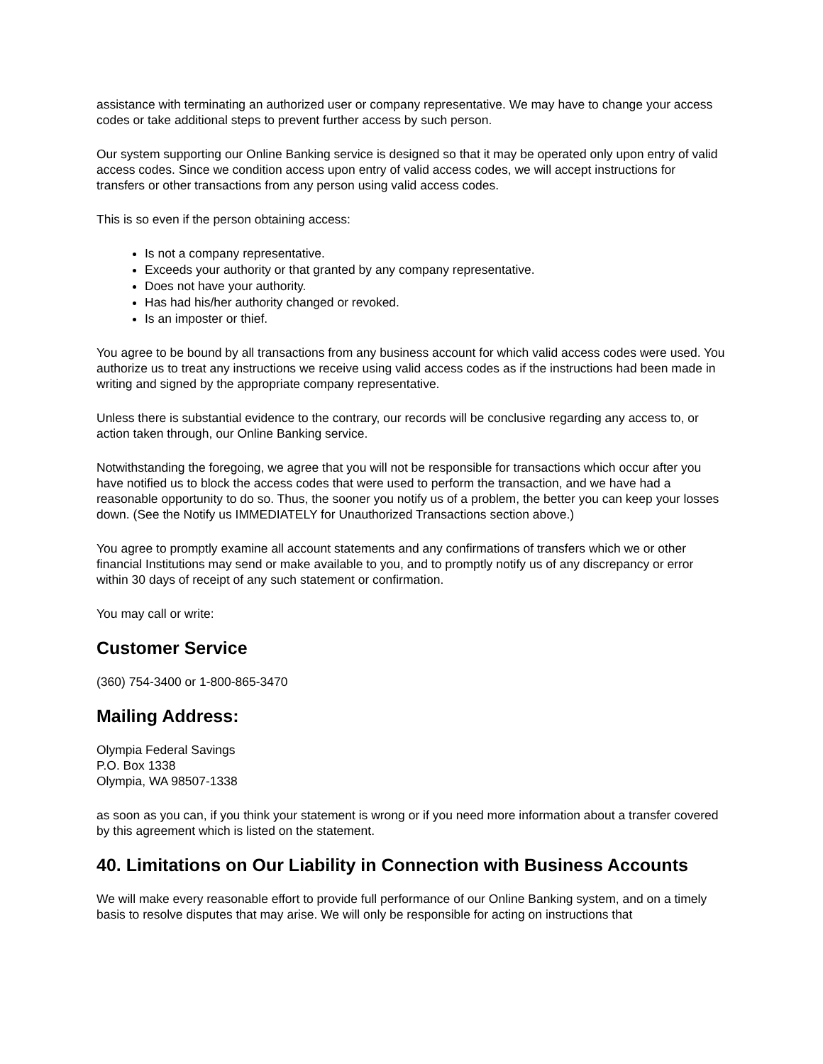assistance with terminating an authorized user or company representative. We may have to change your access codes or take additional steps to prevent further access by such person.
Our system supporting our Online Banking service is designed so that it may be operated only upon entry of valid access codes. Since we condition access upon entry of valid access codes, we will accept instructions for transfers or other transactions from any person using valid access codes.
This is so even if the person obtaining access:
Is not a company representative.
Exceeds your authority or that granted by any company representative.
Does not have your authority.
Has had his/her authority changed or revoked.
Is an imposter or thief.
You agree to be bound by all transactions from any business account for which valid access codes were used. You authorize us to treat any instructions we receive using valid access codes as if the instructions had been made in writing and signed by the appropriate company representative.
Unless there is substantial evidence to the contrary, our records will be conclusive regarding any access to, or action taken through, our Online Banking service.
Notwithstanding the foregoing, we agree that you will not be responsible for transactions which occur after you have notified us to block the access codes that were used to perform the transaction, and we have had a reasonable opportunity to do so. Thus, the sooner you notify us of a problem, the better you can keep your losses down. (See the Notify us IMMEDIATELY for Unauthorized Transactions section above.)
You agree to promptly examine all account statements and any confirmations of transfers which we or other financial Institutions may send or make available to you, and to promptly notify us of any discrepancy or error within 30 days of receipt of any such statement or confirmation.
You may call or write:
Customer Service
(360) 754-3400 or 1-800-865-3470
Mailing Address:
Olympia Federal Savings
P.O. Box 1338
Olympia, WA 98507-1338
as soon as you can, if you think your statement is wrong or if you need more information about a transfer covered by this agreement which is listed on the statement.
40. Limitations on Our Liability in Connection with Business Accounts
We will make every reasonable effort to provide full performance of our Online Banking system, and on a timely basis to resolve disputes that may arise. We will only be responsible for acting on instructions that